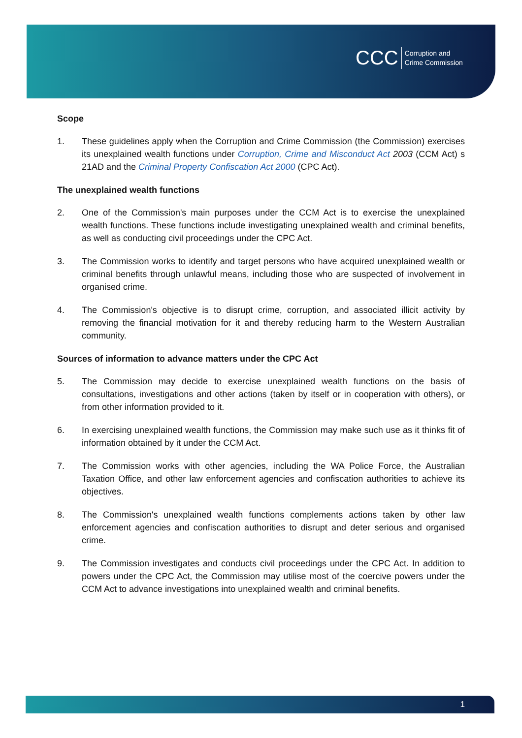CCC Corruption and
Crime Commission
Scope
1. These guidelines apply when the Corruption and Crime Commission (the Commission) exercises its unexplained wealth functions under Corruption, Crime and Misconduct Act 2003 (CCM Act) s 21AD and the Criminal Property Confiscation Act 2000 (CPC Act).
The unexplained wealth functions
2. One of the Commission's main purposes under the CCM Act is to exercise the unexplained wealth functions. These functions include investigating unexplained wealth and criminal benefits, as well as conducting civil proceedings under the CPC Act.
3. The Commission works to identify and target persons who have acquired unexplained wealth or criminal benefits through unlawful means, including those who are suspected of involvement in organised crime.
4. The Commission's objective is to disrupt crime, corruption, and associated illicit activity by removing the financial motivation for it and thereby reducing harm to the Western Australian community.
Sources of information to advance matters under the CPC Act
5. The Commission may decide to exercise unexplained wealth functions on the basis of consultations, investigations and other actions (taken by itself or in cooperation with others), or from other information provided to it.
6. In exercising unexplained wealth functions, the Commission may make such use as it thinks fit of information obtained by it under the CCM Act.
7. The Commission works with other agencies, including the WA Police Force, the Australian Taxation Office, and other law enforcement agencies and confiscation authorities to achieve its objectives.
8. The Commission's unexplained wealth functions complements actions taken by other law enforcement agencies and confiscation authorities to disrupt and deter serious and organised crime.
9. The Commission investigates and conducts civil proceedings under the CPC Act. In addition to powers under the CPC Act, the Commission may utilise most of the coercive powers under the CCM Act to advance investigations into unexplained wealth and criminal benefits.
1